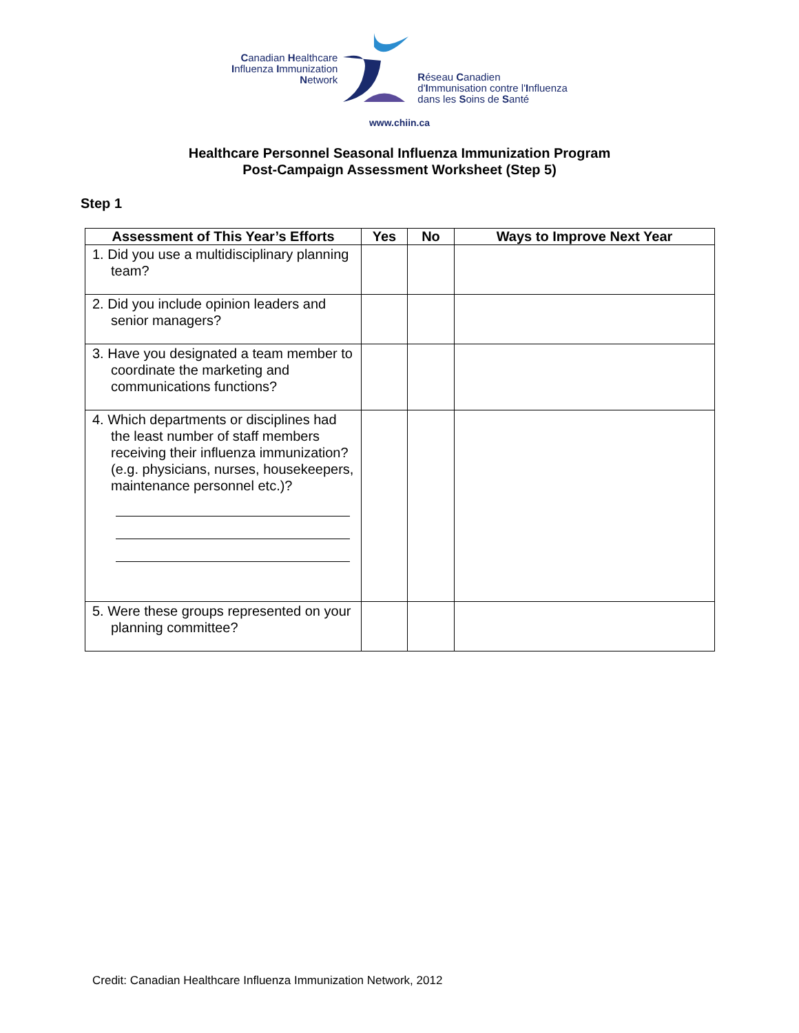Canadian Healthcare
Influenza Immunization
Network
Réseau Canadien
d'Immunisation contre l'Influenza
dans les Soins de Santé
www.chiin.ca
Healthcare Personnel Seasonal Influenza Immunization Program
Post-Campaign Assessment Worksheet (Step 5)
Step 1
| Assessment of This Year’s Efforts | Yes | No | Ways to Improve Next Year |
| --- | --- | --- | --- |
| 1. Did you use a multidisciplinary planning team? | | | |
| 2. Did you include opinion leaders and senior managers? | | | |
| 3. Have you designated a team member to coordinate the marketing and communications functions? | | | |
| 4. Which departments or disciplines had the least number of staff members receiving their influenza immunization? (e.g. physicians, nurses, housekeepers, maintenance personnel etc.)? | | | |
| 5. Were these groups represented on your planning committee? | | | |
Credit: Canadian Healthcare Influenza Immunization Network, 2012